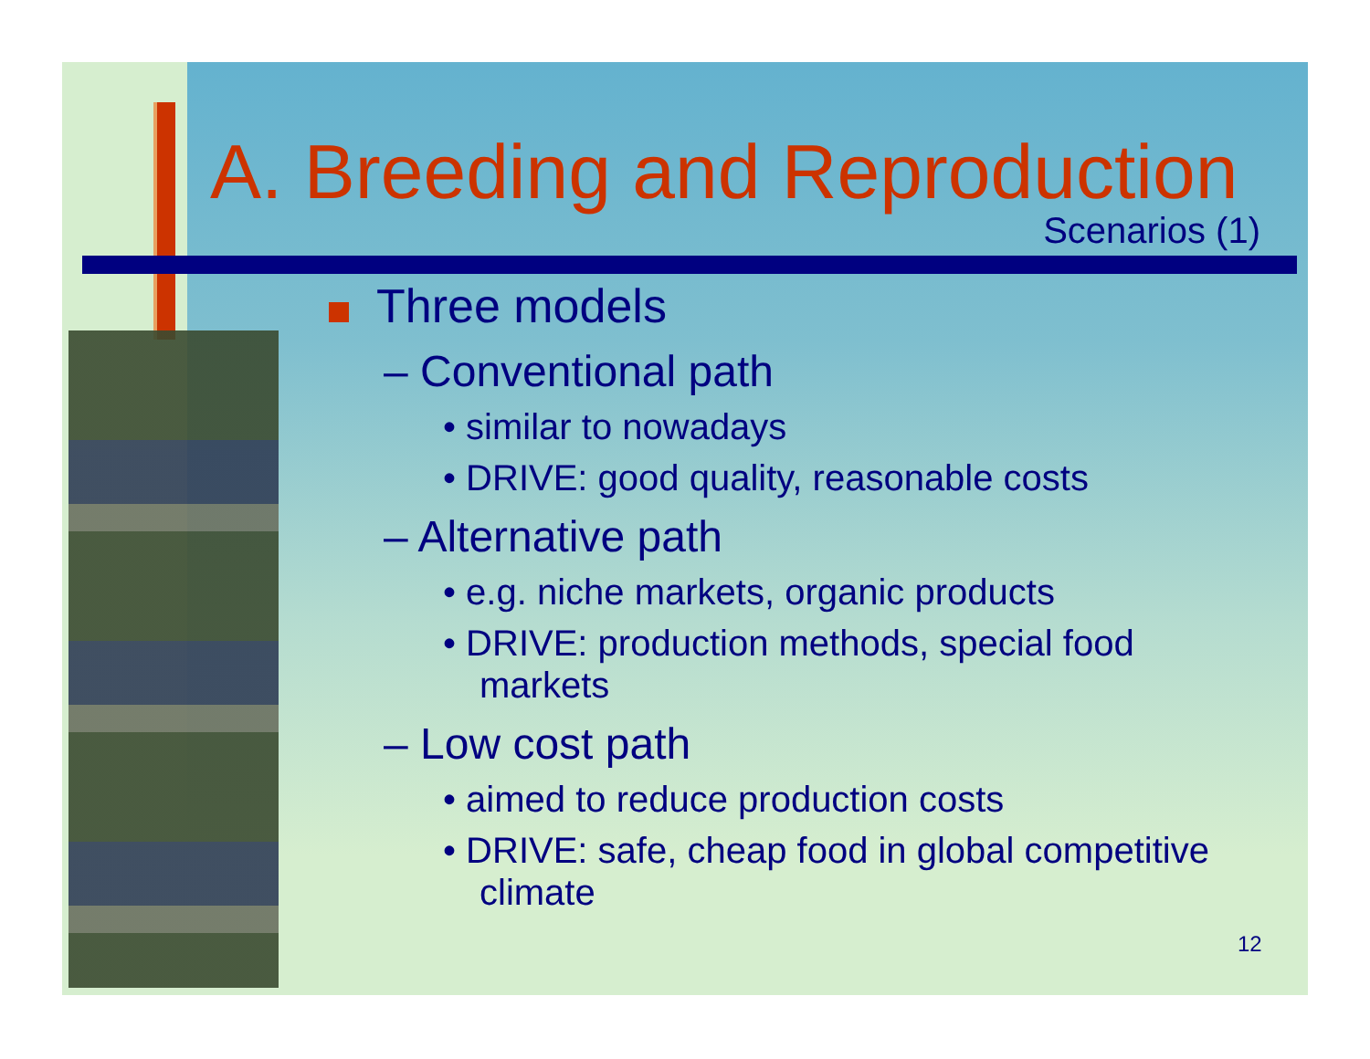A. Breeding and Reproduction
Scenarios (1)
Three models
– Conventional path
• similar to nowadays
• DRIVE: good quality, reasonable costs
– Alternative path
• e.g. niche markets, organic products
• DRIVE: production methods, special food markets
– Low cost path
• aimed to reduce production costs
• DRIVE: safe, cheap food in global competitive climate
12